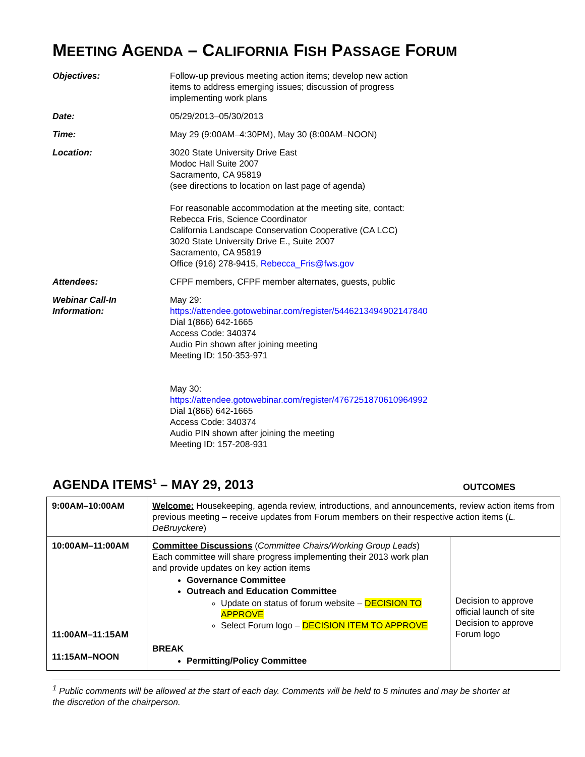MEETING AGENDA – CALIFORNIA FISH PASSAGE FORUM
| Objectives: | Follow-up previous meeting action items; develop new action items to address emerging issues; discussion of progress implementing work plans |
| Date: | 05/29/2013–05/30/2013 |
| Time: | May 29 (9:00AM–4:30PM), May 30 (8:00AM–NOON) |
| Location: | 3020 State University Drive East Modoc Hall Suite 2007 Sacramento, CA 95819 (see directions to location on last page of agenda) For reasonable accommodation at the meeting site, contact: Rebecca Fris, Science Coordinator California Landscape Conservation Cooperative (CA LCC) 3020 State University Drive E., Suite 2007 Sacramento, CA 95819 Office (916) 278-9415, Rebecca_Fris@fws.gov |
| Attendees: | CFPF members, CFPF member alternates, guests, public |
| Webinar Call-In Information: | May 29: https://attendee.gotowebinar.com/register/5446213494902147840 Dial 1(866) 642-1665 Access Code: 340374 Audio Pin shown after joining meeting Meeting ID: 150-353-971 May 30: https://attendee.gotowebinar.com/register/4767251870610964992 Dial 1(866) 642-1665 Access Code: 340374 Audio PIN shown after joining the meeting Meeting ID: 157-208-931 |
AGENDA ITEMS<sup>1</sup> – MAY 29, 2013
OUTCOMES
| 9:00AM–10:00AM | Welcome: Housekeeping, agenda review, introductions, and announcements, review action items from previous meeting – receive updates from Forum members on their respective action items ( L. DeBruyckere ) | |
| 10:00AM–11:00AM 11:00AM–11:15AM 11:15AM–NOON | Committee Discussions ( Committee Chairs/Working Group Leads ) Each committee will share progress implementing their 2013 work plan and provide updates on key action items Governance Committee Outreach and Education Committee Update on status of forum website – DECISION TO APPROVE Select Forum logo – DECISION ITEM TO APPROVE BREAK Permitting/Policy Committee | Decision to approve official launch of site Decision to approve Forum logo |
<sup>1</sup> Public comments will be allowed at the start of each day. Comments will be held to 5 minutes and may be shorter at the discretion of the chairperson.